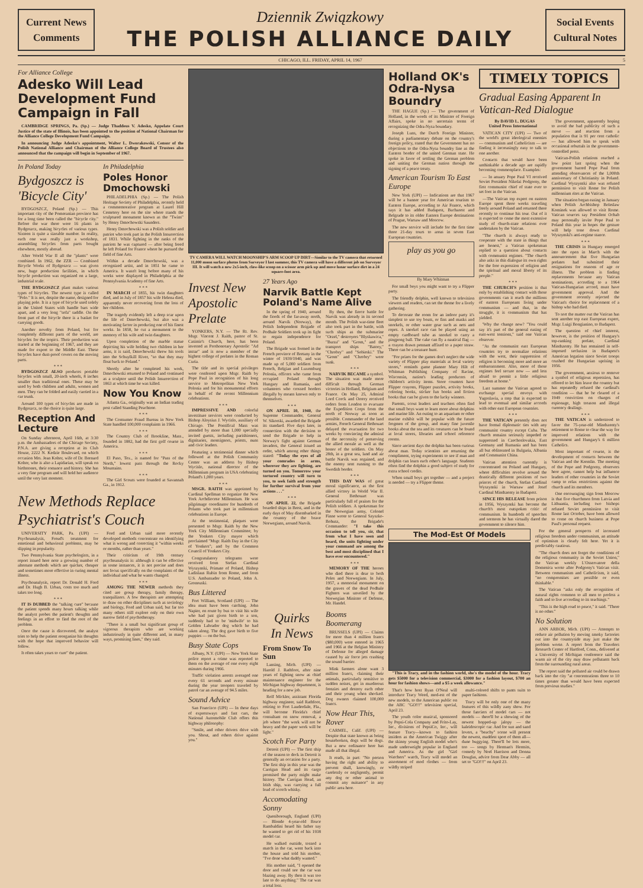Current News
Comments
Dziennik Związkowy
THE POLISH ALLIANCE DAILY
Social Events
Cultural Notes
CHICAGO, ILL. FRIDAY, APRIL 14, 1967 5
For Alliance College
Adesko Will Lead Development Fund Campaign in Fall
CAMBRIDGE SPRINGS, Pa. (Sp.) — Judge Thaddeus V. Adesko, Appelate Court Justice of the state of Illinois, has been appointed to the position of National Chairman for the Alliance College Development Fund Campaign.
In announcing Judge Adesko's appointment, Walter L. Dworakowski, Censor of the Polish National Alliance and Chairman of the Alliance College Board of Trustees also announced that the campaign will begin in September of 1967.
In Poland Today
Bydgoszcz is 'Bicycle City'
BYDGOSZCZ, Poland (Sp.) — This important city of the Pomeranian province has for a long time been called the "bicycle city." Before the war there were 16 plants in Bydgoszcz, making bicycles of various types. Sixteen is quite a sizeable number. In reality, each one was really just a workshop, assembling bicycles from parts bought elsewhere, mostly abroad.
After World War II all the "plants" were combined. In 1962, the ZZR — Combined Bicycle Works of Bydgoszcz — was given new, huge production facilities, in which bicycle production was organized on a large, industrial scale.
THE BYDGOSZCZ plant makes various types of bicycles. The newest type is called "Polo." It is not, despite the name, designed for playing polo. It is a type of bicycle used solely in the United States with handle bars wide apart, and a very long "sofa" saddle. On the front part of the bicycle there is a basket for carrying goods.
Another novelty from Poland, but for completely different parts of the world, are bicycles for the tropics. Their production was started at the beginning of 1967, and they are made for export to the Middle East. These bicycles have dust-proof covers on the moving parts.
* * *
BYDGOSZCZ ALSO produces portable bicycles with small, 20-inch wheels, 8 inches smaller than traditional ones. These may be used by both children and adults, women and men. They can be folded and easily carried in a car trunk.
Around 100 types of bicycles are made in Bydgoszcz, so the choice is quite large.
Reception And Lecture
On Sunday afternoon, April 16th, at 3:30 p.m. the Ambassadors of the Chicago Society, P.N.A. are giving a reception at its Club House, 2222 N. Kedzie Boulevard, on which occasion Mrs. Jean Kolter, wife of Dr. Bernard Kolter, who is also a Lapidarian, will speak on birthstones, their romance and history. She has a very fine program and will hold her audience until the very last moment.
In Philadelphia
Poles Honor Dmochowski
PHILADELPHIA (Sp.) — The Polish Heritage Society of Philadelphia, recently held a commemorative program at Laurel Hill Cemetery here on the site where stands the sculptured monument known as the "Twins" by Henry Dmochowski Saunders.
Henry Dmochowski was a Polish soldier and patriot who took part in the Polish Insurrection of 1831. While fighting in the ranks of the patriots he was captured — after being freed he left Poland for France where he pursued the field of fine Arts.
Within a decade Dmochowski, was a recognized artist, and in 1851 he came to America. It wasn't long before many of his works were displayed in Philadelphia at the Pennsylvania Academy of fine Arts.
* * *
IN MARCH of 1855, his twin daughters died, and in July of 1857 his wife Helena died, apparently never recovering from the loss of her children.
The tragedy evidently left a deep scar upon the life of Dmochowski, but also was a motivating factor in producing one of his finest works. In 1858, he cut a monument to the memory of his wife and twin daughters.
Upon completion of the marble statue depicting his wife holding two children in her arms, it is said, Dmochowski threw his tools into the Schuylkill River, "so that they may float back to Poland."
Shortly after he completed his work, Dmochowski returned to Poland and continued as a sculptor until the Polish Insurrection of 1863 at which time he was killed.
Now You Know
Atlanta Ga., originally was an Indian trading post called Standing Peachtree.
* * *
The Consumer Fraud Bureau in New York State handled 100,000 complaints in 1966.
* * *
The Country Club of Brookline, Mass., founded in 1882, had the first golf course in America.
* * *
El Paso, Tex., is named for "Pass of the North," lowest pass through the Rocky Mountains.
* * *
The Girl Scouts were founded at Savannah Ga., in 1912.
New Methods Replace Psychiatrist's Couch
UNIVERSITY PARK, Pa. (UPI) — Psychoanalysis, Freud's treatment for emotional and behavioral problems, may be slipping in popularity.
Two Pennsylvania State psychologists, in a report issued here note a growing number of alternate methods which are quicker, cheaper and sometimes more effective in curing mental illness.
Psychoanalysis, report Dr. Donald H. Ford and Dr. Hugh B. Urban, costs too much and takes too long.
* * *
IT IS DUBBED the "talking cure" because the patient spends many hours talking while the analyst probes the patient's thoughts and feelings in an effort to find the root of the problem.
Once the cause is discovered, the analyst tries to help the patient reorganize his thoughts with the hope that improved behavior will follow.
It often takes years to cure" the patient.
Ford and Urban said more recently developed methods concentrate on identifying what is wrong and correcting it "within weeks or months, rather than years."
Their criticism of 19th century psychoanalysis is: although it can be effective in some instances, it is not precise and does not focus specifically on the complaints of the individual and what he wants changed.
* * *
AMONG THE NEWER methods they cited are group therapy, family therapy, tranquilizers. A few therapists are attempting to draw on other disciplines such as sociology and biology, Ford and Urban said, but far too many others still explore only on their own narrow field of psychotherapy.
"There is a small but significant group of vigorous therapists who are working industriously in quite different and, in many ways, promising lines," they said.
TV CAMERA WILL WATCH MOONSHIP'S ARM SCOOP UP DIRT—Similar to the TV camera that returned 11,000 moon surface photos from Surveyor I last summer, this TV camera will have a different job on Surveyor III. It will watch a new 2x5-inch, claw-like scoop on a scissor arm pick up and move lunar surface dirt in a 24 square-foot area.
Invest New Apostolic Prelate
YONKERS, N.Y. — The Rt. Rev. Msgr. Vincent J. Raith, pastor of St. Casimir's Church, here, has been invested as Prothonotary Apostolic "Ad instar" and is now a member of the highest college of prelates in the Roman Curia.
The title and its special privileges were conferred upon Msgr. Raith by Pope Paul in recognition of his long service to Metropolitan New York Polonia and for his monumental efforts in behalf of the recent Millennium celebrations.
* * *
IMPRESSIVE AND colorful investiture services were conducted by Bishop Aloysius J. Wycislo, auxiliary of Chicago. The Pontifical Mass was attended by more than 1,000 specially invited guests, including parishioners, dignitaries, monsignors, priests, nuns and civic leaders.
Featuring a testimonial dinner which followed at the Polish Community Center was an address by Bishop Wycislo, national director of the Millennium program in USA celebrating Poland's 1,000 years.
* * *
MSGR. RAITH was appointed by Cardinal Spellman to organize the New York Archdiocese Millennium. He was pilgrimage coordinator for hundreds of Polams who took part in millennium celebrations in Europe.
At the testimonial, plaques were presented to Msgr. Raith by the New York City Millennium Committee; by the Yonkers City mayor which proclaimed "Msgr. Raith Day in the City of Yonkers"; and by the Common Council of Yonkers City.
Congratulatory telegrams were received from Stefan Cardinal Wyszynski, Primate of Poland, Bishop Ladislaus Rubin from Rome, and from U.S. Ambassador to Poland, John A. Gronouski.
Bus Littered
Fort William, Scotland (UPI) — The idea must have been catching. John Napier, en route by bus to visit his wife who had just given birth to a son, suddenly had to be 'midwife' to his Golden Labrador dog which he had taken along. The dog gave birth to five puppies — on the bus.
Busy State Cops
Albany, N.Y. (UPI) — New York State police report a crime was reported to them on the average of one every eight minutes during 1966.
Traffic violation arrests averaged one every 61 seconds and every minute during the year troopers traveled by patrol car an average of 94.5 miles.
Sound Advice
San Francisco (UPI) — In these days of expressways and fast cars, the National Automobile Club offers this highway philosophy:
"Smile, and other drivers drive with you. Shout, and others drive against you."
27 Years Ago
Narvik Battle Kept Poland's Name Alive
In the spring of 1940, around the fiords of the far-away north, around Narvik (Norway), the Polish Independent Brigade of Podhale Soldiers took up its fight to regain independence for Poland.
The Brigade was formed in the French province of Bretany in the winter of 1939/1940, and was made up of 5,000 soldiers from French, Belgian and Luxemburg Polonia, officers who came from occupied Poland through Hungary and Rumania, and volunteers who crossed borders illegally by means known only to themselves.
* * *
ON APRIL 10, 1940, the Supreme Commander, General W. Sikorski, awarded the Brigade its standard. Five days later, in connection with the decision to send the Brigade to help in Norway's fight against German invaders, the General issued an order, which among other things stated: "Today the eyes of all your comrades in arms, wherever they are fighting, are turned on you. Tomorrow your tortured country will turn to you, to seek faith and strength for further survival from your actions . . ."
* * *
ON APRIL 22, the Brigade boarded ships in Brest, and in the early days of May disembarked in the country of the brave Norwegians, around Narvik.
By then, the fierce battle for Narvik was already in its second month. The Polish war-time fleet also took part in the battle, with such ships as the submarine "Orzel," destroyers "Blyskawica," "Burza" and "Grom," and the transport ships "Batory," "Chrobry" and "Sobieski." The "Grom" and "Chrobry" were sunk.
* * *
NARVIK BECAME a symbol. The situation was made more difficult through German victories in Holland, Belgium and France. On May 25, Admiral Lord Corck and Orrery received orders from London to evacuate the Expedition Corps from the north of Norway as soon as possible. Commander of the land armies, French General Bethouart delayed the evacuation for two weeks by convincing the admiral of the neccessity of preserving the allied morale as well as the honor of the soldiers. On May 28th, in a great sea, land and air battle Narvik was regained, and the enemy sent running to the Swedish border.
* * *
THIS DAY WAS of great moral significance, as the first allied victory in World War II. General Bethouart was particularly full of praises for the Polish soldiers. A spokesman for the Norwegian army, Colonel Finne wrote to General Szyszko-Bohusz, the Brigade's Commander: "I take this occasion to tell you, sir, that from what I have seen and heard, the units fighting under your command are among the best and most disciplined that I have ever encountered."
* * *
MEMORY OF THE heroes who died there is dear to both Poles and Norwegians. In July, 1957, a memorial monument on the graves of the dead Podhale Fighters was unveiled by the Norwegian Minister of Defense, Mr. Handel.
Quirks
In News
From Snow To Sun
Lansing, Mich. (UPI) — Harold J. Rathfoot, after nine years of fighting snow as chief maintenance engineer for the Michigan highway department, is heading for a new job.
Rolf Mickler, assistant Florida highway engineer, said Rathfoot, retiring to Fort Lauderdale, Fla., will become Florida's chief consultant on snow removal, a job where "the work will not be heavy and the paper work will be light."
Scotch For Party
Detroit (UPI) — The first ship of the season to dock in Detroit is generally an occasion for a party. The first ship in this year was the Carrigan Head and its cargo promised the party might make history. The Carrigan Head, an Irish ship, was carrying a full load of scotch whisky.
Accomodating Sonny
Queniborough, England (UPI) — Blonde 4-year-old Bruce Rambaldini heard his father say he wanted to get rid of his 1938 model car.
He walked outside, tossed a match in the car, went back into the house and told his mother, "I've done what daddy wanted."
His mother said, "I opened the door and could see the car was blazing away. By then it was too late to do anything." The car was a total loss.
Booms Boomerang
BRUSSELS (UPI) — Claims for more than 4 million francs ($80,000) were entered in 1965 and 1966 at the Belgian Ministry of Defense for alleged damage caused by air force jets crashing the sound barrier.
Mink farmers alone want 3 million francs, claiming their animals, particularly sensitive to sudden noises, get in murderous frenzies and destroy each other and their young when shocked. Dog owners claimed 100,000 francs.
Now Hear This, Rover
CARMEL, Calif. (UPI) — Despite that state known as being housebroken, dogs will be dogs. But a new ordinance here has made all that illegal.
It reads, in part: "No person having the right and ability to prevent shall, knowingly, or carelessly or negligently, permit any dog or other animal to commit any nuisance" in any public area here.
Holland OK's Odra-Nysa Boundry
THE HAGUE (Sp.) — The government of Holland, in the words of its Minister of Foreign Affairs, spoke in no uncertain terms of recognizing the Odra-Nysa boundary.
Joseph Luns, the Dutch Foreign Minister, during a parliamentary debate on the country's foreign policy, stated that the Government has no objections to the Odra-Nysa boundry line as the Eastern border of the united German state. He spoke in favor of settling the German problem and uniting the German nation through the signing of a peace treaty.
American Tourism To East Europe
New York (UPI) — Indications are that 1967 will be a banner year for American tourism to Eastern Europe, according to Air France, which says it has added Budapest, Bucharest and Belgrade to its older Eastern Europe destinations of Prague, Warsaw and Moscow.
The new service will include for the first time three 21-day tours to areas in seven East European countries.
play as you go
By Mary Whitman
For small boys you might want to try a Flipper party.
The friendly dolphin, well known to television viewers and readers, can set the theme for a lively gathering.
To decorate the room for an indoor party it's simplest to use toy boats, or fins and masks and snorkels, or other water gear such as nets and ropes. A snorkel race can be played using an empty cardboard tube as snorkel to carry a pingpong ball. The cake can fly a nautical flag — a crayon drawn pennant affixed to a paper straw. There can be a treasure hunt.
"For prizes for the games don't neglect the wide variety of Flipper play materials at local variety stores," reminds game planner Mary Hilt of Whitman Publishing Company of Racine, Wisconsin, nation's leading producers of children's activity items. Store counters have Flipper crayons, Flipper puzzles, activity books, coloring books, sticker fun books and fiction books that can be given to the lucky winners.
Parents, scout leaders and teachers often find that small boys want to learn more about dolphins and marine life. An outing to an aquarium or other marine exhibit will be popular with the future frogmen of the group, and many fine juvenile books about the sea and its creatures can be found at local stores, libraries and school reference rooms.
Since ancient days the dolphin has been curious about man. Today scientists are returning the compliment, trying experiments to see if man and dolphin can learn each other's language. Students often find the dolphin a good subject of study for extra school credits.
When small boys get together — and a project is needed — try a Flipper theme.
TIMELY TOPICS
Gradual Easing Apparent In Vatican-Red Dialogue
By DAVID L. DUGAS
United Press International
VATICAN CITY (UPI) — Two of the world's great ideological enemies — communism and Catholicism — are finding it increasingly easy to talk to one another.
Contacts that would have been unthinkable a decade ago are rapidly becoming commonplace. Examples:
— In anuary Pope Paul VI received Soviet President Nikolai Podgorny, the first communist chief of state ever to set foot in the Vatican.
—The Vatican top expert on eastern Europe spent three weeks traveling freely around Poland and returned there recently to continue his tour. Out of it is expected to come the most extensive study of church-state relations ever undertaken by the Vatican.
"The church is always ready to cooperate with the state in things that are honest," a Vatican spokesman replied to a question about contacts with communist regimes. "The church also asks in this dialogue its own rights for the free expression of religion and the spiritual and moral liberty of its people."
* * *
THE CHURCH'S position is that only by establishing contact with those governments can it reach the millions of eastern Europeans living under communism — and that, in the struggle, it is communism that has yielded.
'Why the change now? "You could say it's part of the general easing of east-west tensions," said one Vatican observer.
"As the communist east European countries try to normalize relations with the west, their suppression of religion is becoming more and more an embarrassment. Also, more of those regimes feel secure now — and less afraid to permit a little religious freedom at home."
Last summer the Vatican agreed to exchange special envoys with Yugoslavia, a step that is expected to lead to eventual and similar accords with other east European countries.
* * *
THE VATICAN presently does not have formal diplomatic ties with any communist country except Cuba. The church remains seriously impeded or suppressed in Czechoslovakia, East Germany and Rumania and has been all but obliterated in Bulgaria, Albania and Communist China.
Vatican attention currently is concentrated on Poland and Hungary, where difficulties revolve around the drastically different positions of two princes of the church, Stefan Cardinal Wyszynski in Warsaw and Josef Cardinal Mindszenty in Budapest.
SINCE HIS RELEASE from prison in 1956, Wyszynski has become the church's most outspoken critic of communism. In hundreds of speeches and sermons he has virtually dared the government to silence him.
The government, apparently hoping to avoid the bad publicity of such a move — and reaction from a population that is 91 per cent catholic — has allowed him to speak with occasional rebuttals in the government-controlled press.
Vatican-Polish relations reached a low point last spring when the government barred Pope Paul from attending observances of the 1,000th anniversary of Christianity in Poland. Cardinal Wyszynski also was refused permission to visit Rome for Polish millennium rites at the Vatican.
The situation began easing in January when Polish Archbishop Boleslaw Kominek was allowed to visit Rome. Vatican sources say President Ochab may personally invite Pope Paul to Poland this year in hopes the gesture will help tone down Cardinal Wyszynski's anti-regime stance.
* * *
THE CRISIS in Hungary emerged into the open in March with the announcement that five Hungarian prelates had submitted their resignations for reasons of age or illness. The problem is finding replacements because any Vatican nominations, according to a 1964 Vatican-Hungarian accord, must have government approval. And the government recently rejected the Vatican's choice for replacement of a bishop who had died.
To sort the matter out the Vatican has sent another top east European expert, Msgr. Luigi Bongianino, to Budapest.
The question of chief interest, however, is the position of Hungary's top-ranking prelate, Cardinal Mindszenty. He has remained in self-imposed seclusion in Budapest's American legation since Soviet troops crushed the Hungarian uprising in 1956.
The government, anxious to remove a symbol of religious repression, has offered to let him leave the country but has repeatedly refused the cardinal's condition — that he be cleared of a 1949 conviction on charges of espionage, high treason and illegal currency dealings.
* * *
THE VATICAN is understood to favor the 75-year-old Mindszenty's retirement to Rome to clear the way for improved relations with the government and Hungary's 6 million Catholics.
Most important of course, is the development of contacts between the Vatican and the Kremlin. The meeting of the Pope and Podgorny, observers here agree, cannot help but influence leaders of other countries in the Soviet camp to relax restrictions against the church and its members.
One encouraging sign from Moscow is that five churchmen from Latvia and Lithuania, including two bishops refused Soviet permission to visit Rome last October, have been allowed to come on church business at Pope Paul's personal request.
The Mod-Est Of Models
"This is Tracy, and in the fashion world, she's the model of the hour. Tracy gets $5000 for a television commercial, $3000 for a fashion layout, $700 an hour for fashion shows—and a $5 a week allowance."
That's how host Ryan O'Neal will introduce Tracy Weed, mod-est of the new models, to the American public on the ABC "GO!!!" television special, April 23.
The youth color musical, sponsored by Pepsi-Cola Company and Frito-Lay, Inc., divisions of PepsiCo, Inc., will feature Tracy—known to fashion insiders as the American Twiggy after the skinny young English model who's made underweight popular in England and America. As the girl "Girl Watchers" watch, Tracy will model an assortment of mod clothes — from wildly striped
multi-colored shifts to pants suits to paper fashions.
Tracy will be only one of the many features of this wildly zany show. For those fanciers of model cars — not models — there'll be a showing of the newest hopped-up jalopy — the kaleidoscopic car. And for sun and sand lovers, a "beachy" scene will present the newest, maddest sport of them all—dune buggying. There'll be lots more, too — songs by Herman's Hermits, comedy by Noel Harrison and Donna Douglas, advice from Dear Abby — all set to "GO!!!" on April 23.
For the general prospects of increased religious freedom under communism, an attitude of optimism is clearly felt here. Yet it is predictably cautious.
"The church does not forget the conditions of the religious community in the Soviet Union," the Vatican weekly L'Osservatore della Domenica wrote after Podgorny's Vatican visit. Between communism and Catholicism, it said, "no compromises are possible or even thinkable."
The Vatican "asks only the recognition of natural rights common to all men to profess a faith and to live according to its teachings."
"This is the high road to peace," it said. "There is no other."
No Solution
ANN ARBOR, Mich. (UPI) — Attempts to reduce air pollution by moving smoky factories out into the countryside may just make the problem worse. A report from the Travelers Research Center of Hartford, Conn., delivered at a University of Michigan conference said the warm air of the city may draw pollutants back from the surrounding rural areas.
The report said the polluted air could be drawn back into the city "at concentrations three to 10 times greater than would have been expected from previous studies."